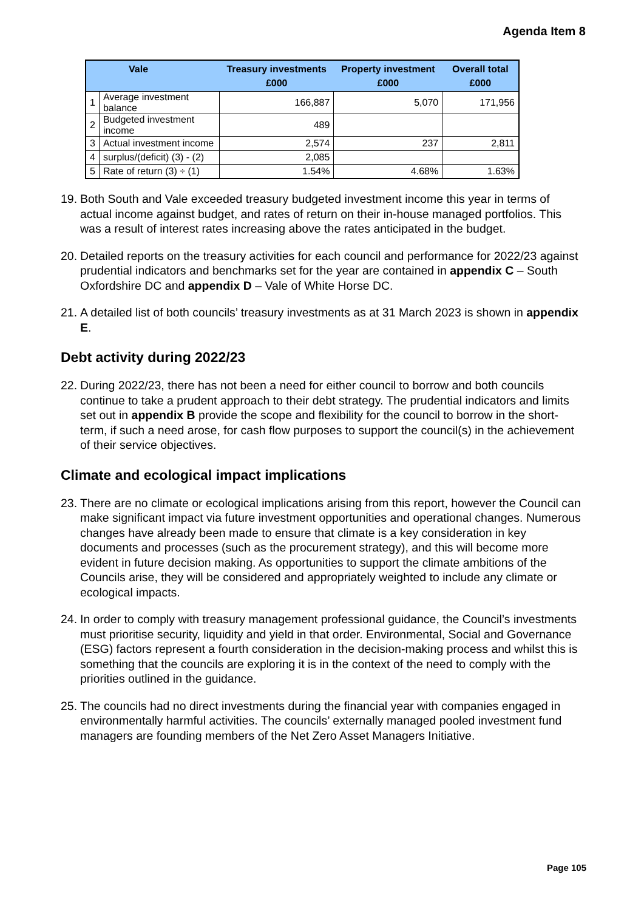Agenda Item 8
| Vale | | Treasury investments £000 | Property investment £000 | Overall total £000 |
| --- | --- | --- | --- | --- |
| 1 | Average investment balance | 166,887 | 5,070 | 171,956 |
| 2 | Budgeted investment income | 489 | | |
| 3 | Actual investment income | 2,574 | 237 | 2,811 |
| 4 | surplus/(deficit) (3) - (2) | 2,085 | | |
| 5 | Rate of return (3) ÷ (1) | 1.54% | 4.68% | 1.63% |
19. Both South and Vale exceeded treasury budgeted investment income this year in terms of actual income against budget, and rates of return on their in-house managed portfolios. This was a result of interest rates increasing above the rates anticipated in the budget.
20. Detailed reports on the treasury activities for each council and performance for 2022/23 against prudential indicators and benchmarks set for the year are contained in appendix C – South Oxfordshire DC and appendix D – Vale of White Horse DC.
21. A detailed list of both councils’ treasury investments as at 31 March 2023 is shown in appendix E.
Debt activity during 2022/23
22. During 2022/23, there has not been a need for either council to borrow and both councils continue to take a prudent approach to their debt strategy. The prudential indicators and limits set out in appendix B provide the scope and flexibility for the council to borrow in the short-term, if such a need arose, for cash flow purposes to support the council(s) in the achievement of their service objectives.
Climate and ecological impact implications
23. There are no climate or ecological implications arising from this report, however the Council can make significant impact via future investment opportunities and operational changes. Numerous changes have already been made to ensure that climate is a key consideration in key documents and processes (such as the procurement strategy), and this will become more evident in future decision making. As opportunities to support the climate ambitions of the Councils arise, they will be considered and appropriately weighted to include any climate or ecological impacts.
24. In order to comply with treasury management professional guidance, the Council’s investments must prioritise security, liquidity and yield in that order. Environmental, Social and Governance (ESG) factors represent a fourth consideration in the decision-making process and whilst this is something that the councils are exploring it is in the context of the need to comply with the priorities outlined in the guidance.
25. The councils had no direct investments during the financial year with companies engaged in environmentally harmful activities. The councils’ externally managed pooled investment fund managers are founding members of the Net Zero Asset Managers Initiative.
Page 105